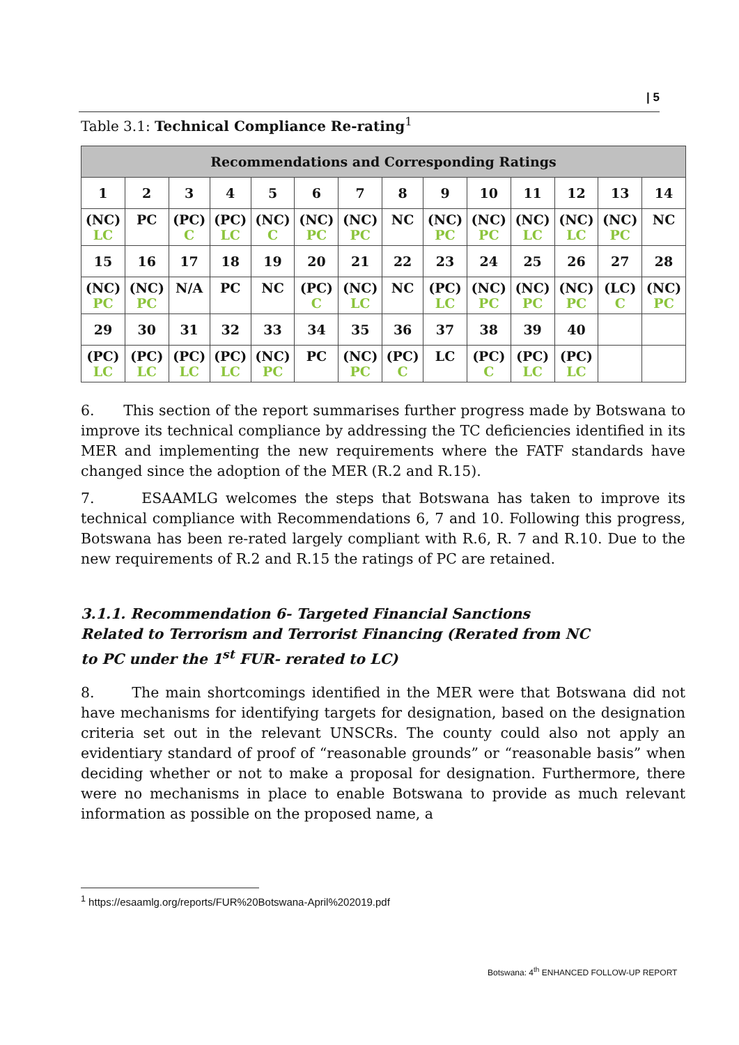| 5
Table 3.1: Technical Compliance Re-rating<sup>1</sup>
| Recommendations and Corresponding Ratings | | | | | | | | | | | | | |
| --- | --- | --- | --- | --- | --- | --- | --- | --- | --- | --- | --- | --- | --- |
| 1 | 2 | 3 | 4 | 5 | 6 | 7 | 8 | 9 | 10 | 11 | 12 | 13 | 14 |
| (NC) LC | PC | (PC) C | (PC) LC | (NC) C | (NC) PC | (NC) PC | NC | (NC) PC | (NC) PC | (NC) LC | (NC) LC | (NC) PC | NC |
| 15 | 16 | 17 | 18 | 19 | 20 | 21 | 22 | 23 | 24 | 25 | 26 | 27 | 28 |
| (NC) PC | (NC) PC | N/A | PC | NC | (PC) C | (NC) LC | NC | (PC) LC | (NC) PC | (NC) PC | (NC) PC | (LC) C | (NC) PC |
| 29 | 30 | 31 | 32 | 33 | 34 | 35 | 36 | 37 | 38 | 39 | 40 | | |
| (PC) LC | (PC) LC | (PC) LC | (PC) LC | (NC) PC | PC | (NC) PC | (PC) C | LC | (PC) C | (PC) LC | (PC) LC | | |
6. This section of the report summarises further progress made by Botswana to improve its technical compliance by addressing the TC deficiencies identified in its MER and implementing the new requirements where the FATF standards have changed since the adoption of the MER (R.2 and R.15).
7. ESAAMLG welcomes the steps that Botswana has taken to improve its technical compliance with Recommendations 6, 7 and 10. Following this progress, Botswana has been re-rated largely compliant with R.6, R. 7 and R.10. Due to the new requirements of R.2 and R.15 the ratings of PC are retained.
3.1.1. Recommendation 6- Targeted Financial Sanctions Related to Terrorism and Terrorist Financing (Rerated from NC to PC under the 1<sup>st</sup> FUR- rerated to LC)
8. The main shortcomings identified in the MER were that Botswana did not have mechanisms for identifying targets for designation, based on the designation criteria set out in the relevant UNSCRs. The county could also not apply an evidentiary standard of proof of “reasonable grounds” or “reasonable basis” when deciding whether or not to make a proposal for designation. Furthermore, there were no mechanisms in place to enable Botswana to provide as much relevant information as possible on the proposed name, a
<sup>1</sup> https://esaamlg.org/reports/FUR%20Botswana-April%202019.pdf
Botswana: 4<sup>th</sup> ENHANCED FOLLOW-UP REPORT